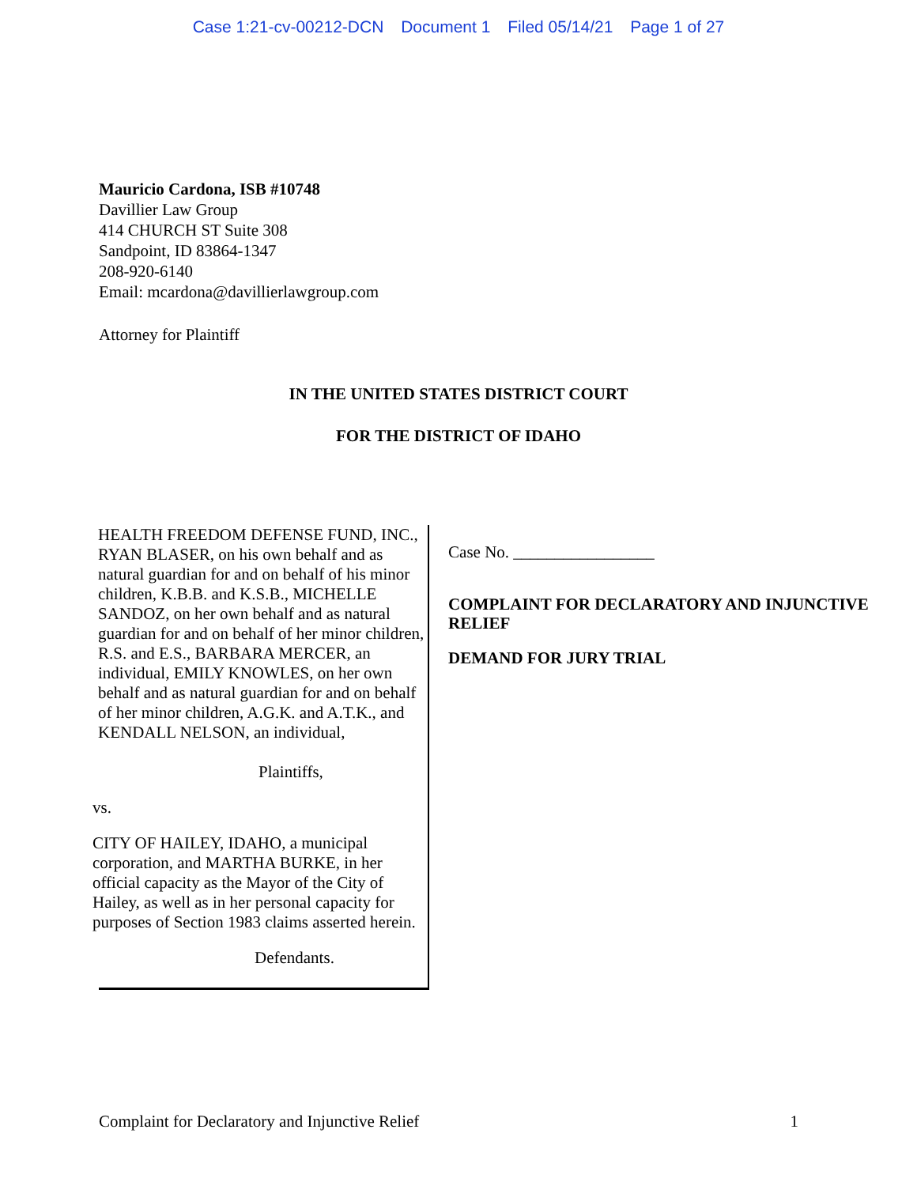Case 1:21-cv-00212-DCN Document 1 Filed 05/14/21 Page 1 of 27
Mauricio Cardona, ISB #10748
Davillier Law Group
414 CHURCH ST Suite 308
Sandpoint, ID 83864-1347
208-920-6140
Email: mcardona@davillierlawgroup.com
Attorney for Plaintiff
IN THE UNITED STATES DISTRICT COURT
FOR THE DISTRICT OF IDAHO
HEALTH FREEDOM DEFENSE FUND, INC., RYAN BLASER, on his own behalf and as natural guardian for and on behalf of his minor children, K.B.B. and K.S.B., MICHELLE SANDOZ, on her own behalf and as natural guardian for and on behalf of her minor children, R.S. and E.S., BARBARA MERCER, an individual, EMILY KNOWLES, on her own behalf and as natural guardian for and on behalf of her minor children, A.G.K. and A.T.K., and KENDALL NELSON, an individual,
Plaintiffs,
vs.
CITY OF HAILEY, IDAHO, a municipal corporation, and MARTHA BURKE, in her official capacity as the Mayor of the City of Hailey, as well as in her personal capacity for purposes of Section 1983 claims asserted herein.
Defendants.
Case No. _________________
COMPLAINT FOR DECLARATORY AND INJUNCTIVE RELIEF
DEMAND FOR JURY TRIAL
Complaint for Declaratory and Injunctive Relief 1